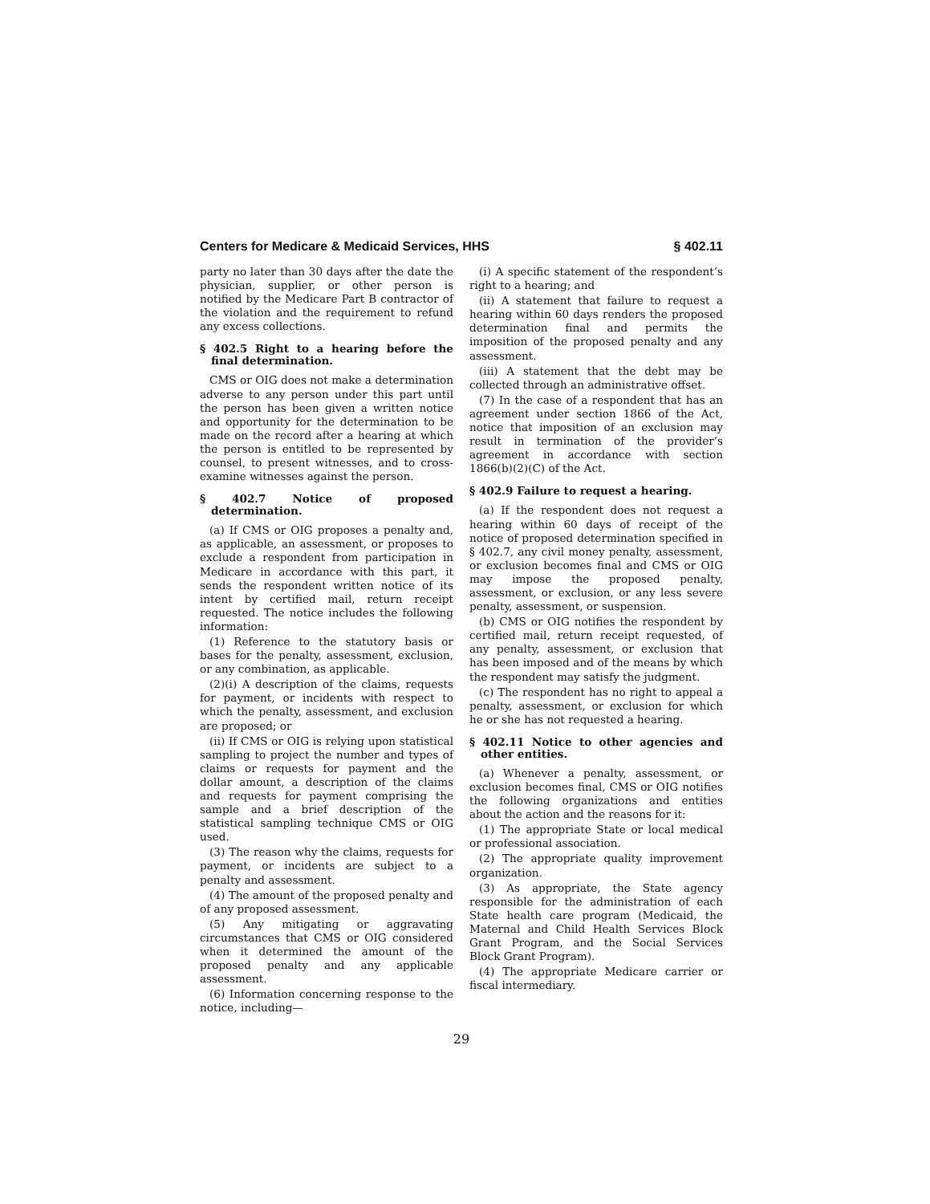Centers for Medicare & Medicaid Services, HHS § 402.11
party no later than 30 days after the date the physician, supplier, or other person is notified by the Medicare Part B contractor of the violation and the requirement to refund any excess collections.
§ 402.5 Right to a hearing before the final determination.
CMS or OIG does not make a determination adverse to any person under this part until the person has been given a written notice and opportunity for the determination to be made on the record after a hearing at which the person is entitled to be represented by counsel, to present witnesses, and to cross-examine witnesses against the person.
§ 402.7 Notice of proposed determination.
(a) If CMS or OIG proposes a penalty and, as applicable, an assessment, or proposes to exclude a respondent from participation in Medicare in accordance with this part, it sends the respondent written notice of its intent by certified mail, return receipt requested. The notice includes the following information:
(1) Reference to the statutory basis or bases for the penalty, assessment, exclusion, or any combination, as applicable.
(2)(i) A description of the claims, requests for payment, or incidents with respect to which the penalty, assessment, and exclusion are proposed; or
(ii) If CMS or OIG is relying upon statistical sampling to project the number and types of claims or requests for payment and the dollar amount, a description of the claims and requests for payment comprising the sample and a brief description of the statistical sampling technique CMS or OIG used.
(3) The reason why the claims, requests for payment, or incidents are subject to a penalty and assessment.
(4) The amount of the proposed penalty and of any proposed assessment.
(5) Any mitigating or aggravating circumstances that CMS or OIG considered when it determined the amount of the proposed penalty and any applicable assessment.
(6) Information concerning response to the notice, including—
(i) A specific statement of the respondent’s right to a hearing; and
(ii) A statement that failure to request a hearing within 60 days renders the proposed determination final and permits the imposition of the proposed penalty and any assessment.
(iii) A statement that the debt may be collected through an administrative offset.
(7) In the case of a respondent that has an agreement under section 1866 of the Act, notice that imposition of an exclusion may result in termination of the provider’s agreement in accordance with section 1866(b)(2)(C) of the Act.
§ 402.9 Failure to request a hearing.
(a) If the respondent does not request a hearing within 60 days of receipt of the notice of proposed determination specified in § 402.7, any civil money penalty, assessment, or exclusion becomes final and CMS or OIG may impose the proposed penalty, assessment, or exclusion, or any less severe penalty, assessment, or suspension.
(b) CMS or OIG notifies the respondent by certified mail, return receipt requested, of any penalty, assessment, or exclusion that has been imposed and of the means by which the respondent may satisfy the judgment.
(c) The respondent has no right to appeal a penalty, assessment, or exclusion for which he or she has not requested a hearing.
§ 402.11 Notice to other agencies and other entities.
(a) Whenever a penalty, assessment, or exclusion becomes final, CMS or OIG notifies the following organizations and entities about the action and the reasons for it:
(1) The appropriate State or local medical or professional association.
(2) The appropriate quality improvement organization.
(3) As appropriate, the State agency responsible for the administration of each State health care program (Medicaid, the Maternal and Child Health Services Block Grant Program, and the Social Services Block Grant Program).
(4) The appropriate Medicare carrier or fiscal intermediary.
29